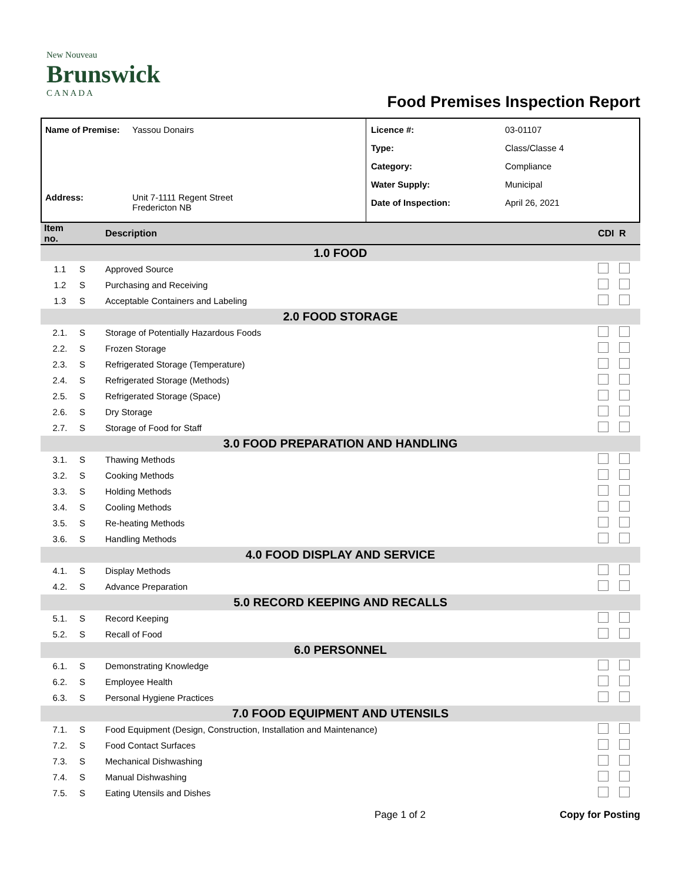New Nouveau
Brunswick
C A N A D A
Food Premises Inspection Report
| Name of Premise: | Yassou Donairs |
| Address: | Unit 7-1111 Regent Street Fredericton NB |
| Licence #: | 03-01107 |
| Type: | Class/Classe 4 |
| Category: | Compliance |
| Water Supply: | Municipal |
| Date of Inspection: | April 26, 2021 |
| Item no. | | Description | CDI | R |
| 1.0 FOOD | | | | |
| 1.1 | S | Approved Source | | |
| 1.2 | S | Purchasing and Receiving | | |
| 1.3 | S | Acceptable Containers and Labeling | | |
| 2.0 FOOD STORAGE | | | | |
| 2.1. | S | Storage of Potentially Hazardous Foods | | |
| 2.2. | S | Frozen Storage | | |
| 2.3. | S | Refrigerated Storage (Temperature) | | |
| 2.4. | S | Refrigerated Storage (Methods) | | |
| 2.5. | S | Refrigerated Storage (Space) | | |
| 2.6. | S | Dry Storage | | |
| 2.7. | S | Storage of Food for Staff | | |
| 3.0 FOOD PREPARATION AND HANDLING | | | | |
| 3.1. | S | Thawing Methods | | |
| 3.2. | S | Cooking Methods | | |
| 3.3. | S | Holding Methods | | |
| 3.4. | S | Cooling Methods | | |
| 3.5. | S | Re-heating Methods | | |
| 3.6. | S | Handling Methods | | |
| 4.0 FOOD DISPLAY AND SERVICE | | | | |
| 4.1. | S | Display Methods | | |
| 4.2. | S | Advance Preparation | | |
| 5.0 RECORD KEEPING AND RECALLS | | | | |
| 5.1. | S | Record Keeping | | |
| 5.2. | S | Recall of Food | | |
| 6.0 PERSONNEL | | | | |
| 6.1. | S | Demonstrating Knowledge | | |
| 6.2. | S | Employee Health | | |
| 6.3. | S | Personal Hygiene Practices | | |
| 7.0 FOOD EQUIPMENT AND UTENSILS | | | | |
| 7.1. | S | Food Equipment (Design, Construction, Installation and Maintenance) | | |
| 7.2. | S | Food Contact Surfaces | | |
| 7.3. | S | Mechanical Dishwashing | | |
| 7.4. | S | Manual Dishwashing | | |
| 7.5. | S | Eating Utensils and Dishes | | |
Page 1 of 2 Copy for Posting